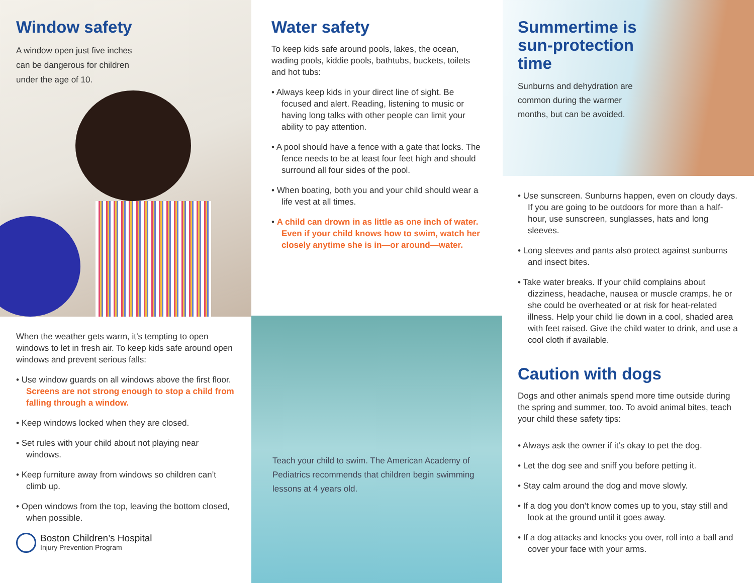Window safety
A window open just five inches can be dangerous for children under the age of 10.
When the weather gets warm, it’s tempting to open windows to let in fresh air. To keep kids safe around open windows and prevent serious falls:
• Use window guards on all windows above the first floor. Screens are not strong enough to stop a child from falling through a window.
• Keep windows locked when they are closed.
• Set rules with your child about not playing near windows.
• Keep furniture away from windows so children can’t climb up.
• Open windows from the top, leaving the bottom closed, when possible.
Boston Children’s Hospital
Injury Prevention Program
Water safety
To keep kids safe around pools, lakes, the ocean, wading pools, kiddie pools, bathtubs, buckets, toilets and hot tubs:
• Always keep kids in your direct line of sight. Be focused and alert. Reading, listening to music or having long talks with other people can limit your ability to pay attention.
• A pool should have a fence with a gate that locks. The fence needs to be at least four feet high and should surround all four sides of the pool.
• When boating, both you and your child should wear a life vest at all times.
• A child can drown in as little as one inch of water. Even if your child knows how to swim, watch her closely anytime she is in—or around—water.
Teach your child to swim. The American Academy of Pediatrics recommends that children begin swimming lessons at 4 years old.
Summertime is
sun-protection
time
Sunburns and dehydration are common during the warmer months, but can be avoided.
• Use sunscreen. Sunburns happen, even on cloudy days. If you are going to be outdoors for more than a half-hour, use sunscreen, sunglasses, hats and long sleeves.
• Long sleeves and pants also protect against sunburns and insect bites.
• Take water breaks. If your child complains about dizziness, headache, nausea or muscle cramps, he or she could be overheated or at risk for heat-related illness. Help your child lie down in a cool, shaded area with feet raised. Give the child water to drink, and use a cool cloth if available.
Caution with dogs
Dogs and other animals spend more time outside during the spring and summer, too. To avoid animal bites, teach your child these safety tips:
• Always ask the owner if it’s okay to pet the dog.
• Let the dog see and sniff you before petting it.
• Stay calm around the dog and move slowly.
• If a dog you don’t know comes up to you, stay still and look at the ground until it goes away.
• If a dog attacks and knocks you over, roll into a ball and cover your face with your arms.